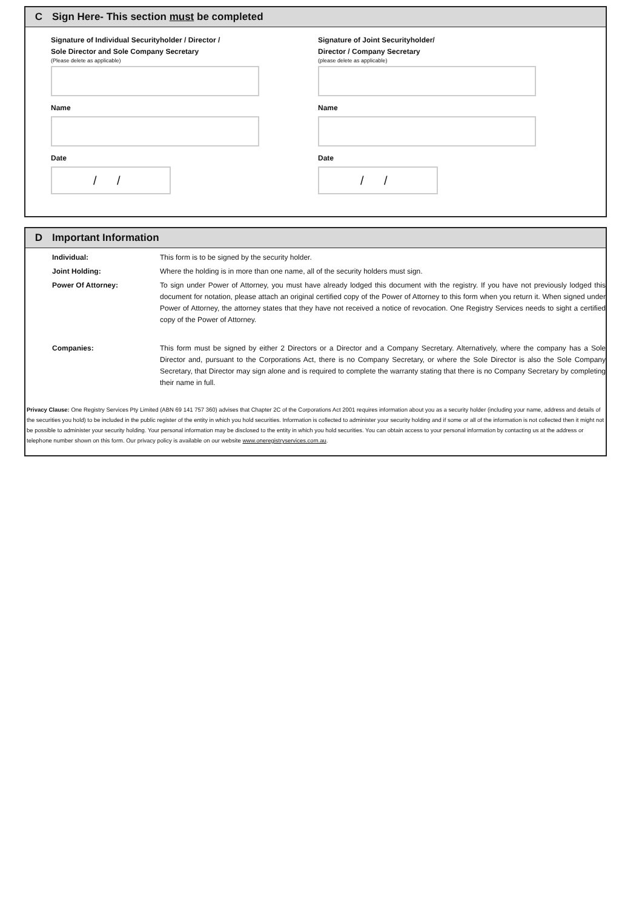C Sign Here- This section must be completed
Signature of Individual Securityholder / Director /
Sole Director and Sole Company Secretary
(Please delete as applicable)
Name
Date
/ /
Signature of Joint Securityholder/
Director / Company Secretary
(please delete as applicable)
Name
Date
/ /
D Important Information
Individual: This form is to be signed by the security holder.
Joint Holding: Where the holding is in more than one name, all of the security holders must sign.
Power Of Attorney: To sign under Power of Attorney, you must have already lodged this document with the registry. If you have not previously lodged this document for notation, please attach an original certified copy of the Power of Attorney to this form when you return it. When signed under Power of Attorney, the attorney states that they have not received a notice of revocation. One Registry Services needs to sight a certified copy of the Power of Attorney.
Companies: This form must be signed by either 2 Directors or a Director and a Company Secretary. Alternatively, where the company has a Sole Director and, pursuant to the Corporations Act, there is no Company Secretary, or where the Sole Director is also the Sole Company Secretary, that Director may sign alone and is required to complete the warranty stating that there is no Company Secretary by completing their name in full.
Privacy Clause: One Registry Services Pty Limited (ABN 69 141 757 360) advises that Chapter 2C of the Corporations Act 2001 requires information about you as a security holder (including your name, address and details of the securities you hold) to be included in the public register of the entity in which you hold securities. Information is collected to administer your security holding and if some or all of the information is not collected then it might not be possible to administer your security holding. Your personal information may be disclosed to the entity in which you hold securities. You can obtain access to your personal information by contacting us at the address or telephone number shown on this form. Our privacy policy is available on our website www.oneregistryservices.com.au.